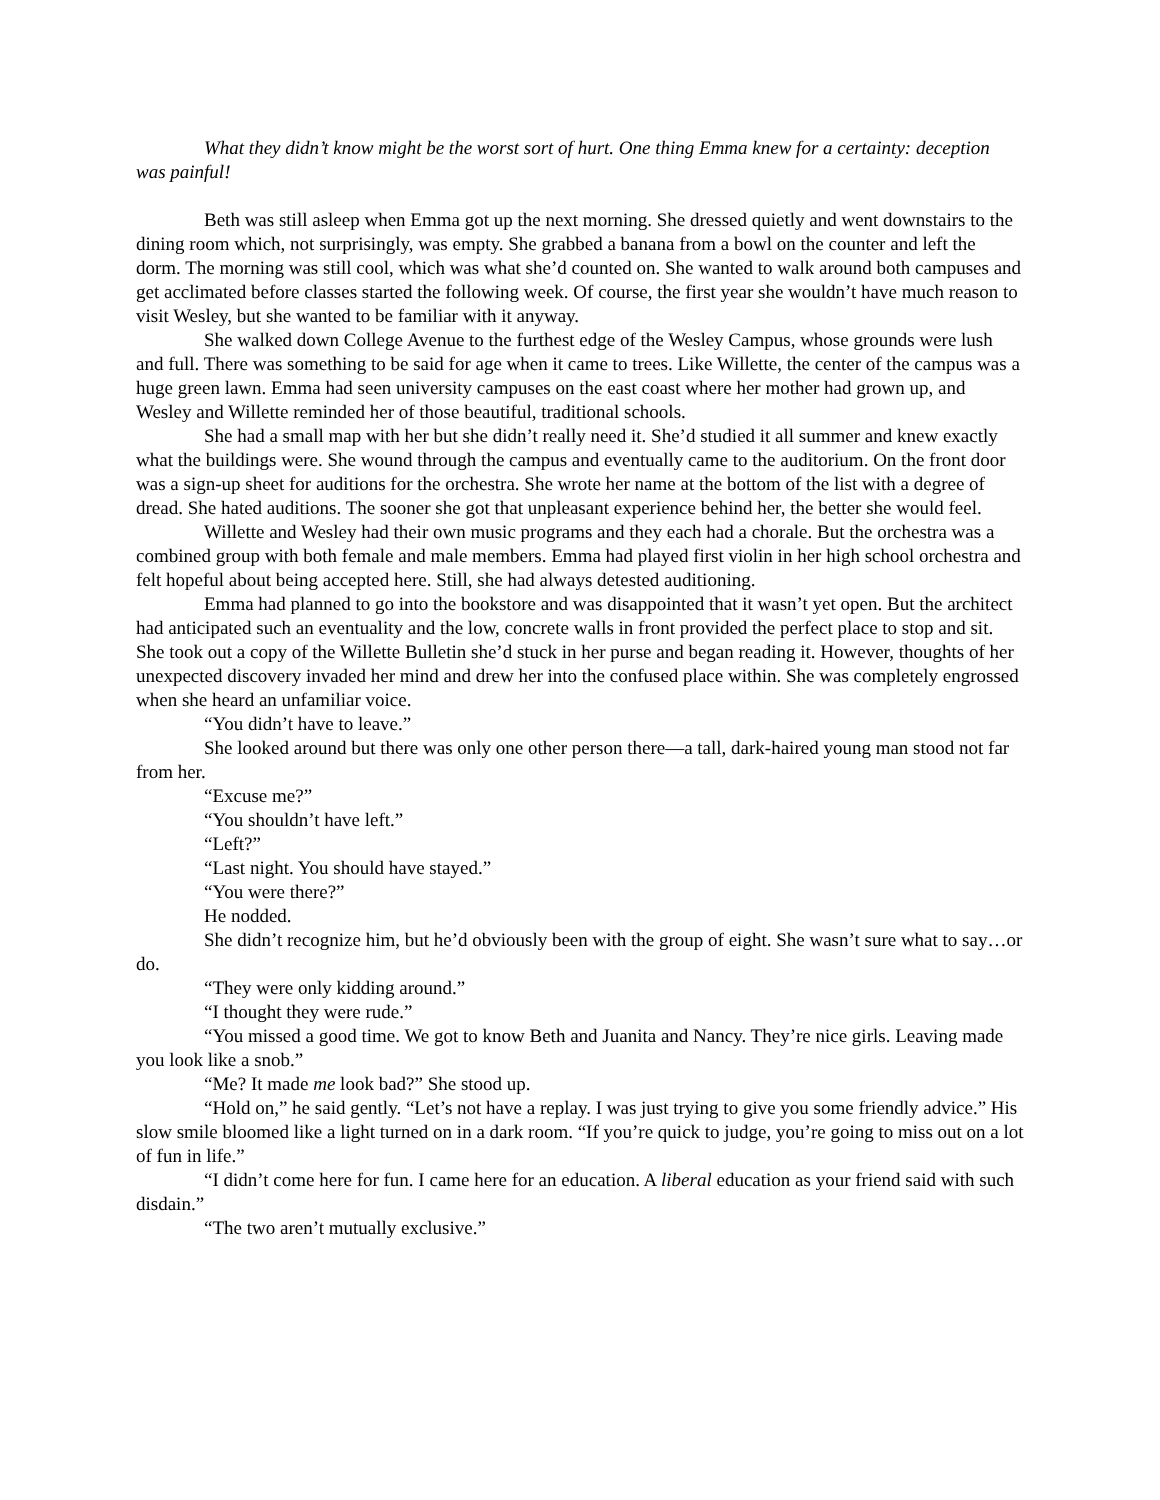What they didn’t know might be the worst sort of hurt. One thing Emma knew for a certainty: deception was painful!
Beth was still asleep when Emma got up the next morning. She dressed quietly and went downstairs to the dining room which, not surprisingly, was empty. She grabbed a banana from a bowl on the counter and left the dorm. The morning was still cool, which was what she’d counted on. She wanted to walk around both campuses and get acclimated before classes started the following week. Of course, the first year she wouldn’t have much reason to visit Wesley, but she wanted to be familiar with it anyway.
She walked down College Avenue to the furthest edge of the Wesley Campus, whose grounds were lush and full. There was something to be said for age when it came to trees. Like Willette, the center of the campus was a huge green lawn. Emma had seen university campuses on the east coast where her mother had grown up, and Wesley and Willette reminded her of those beautiful, traditional schools.
She had a small map with her but she didn’t really need it. She’d studied it all summer and knew exactly what the buildings were. She wound through the campus and eventually came to the auditorium. On the front door was a sign-up sheet for auditions for the orchestra. She wrote her name at the bottom of the list with a degree of dread. She hated auditions. The sooner she got that unpleasant experience behind her, the better she would feel.
Willette and Wesley had their own music programs and they each had a chorale. But the orchestra was a combined group with both female and male members. Emma had played first violin in her high school orchestra and felt hopeful about being accepted here. Still, she had always detested auditioning.
Emma had planned to go into the bookstore and was disappointed that it wasn’t yet open. But the architect had anticipated such an eventuality and the low, concrete walls in front provided the perfect place to stop and sit. She took out a copy of the Willette Bulletin she’d stuck in her purse and began reading it. However, thoughts of her unexpected discovery invaded her mind and drew her into the confused place within. She was completely engrossed when she heard an unfamiliar voice.
“You didn’t have to leave.”
She looked around but there was only one other person there—a tall, dark-haired young man stood not far from her.
“Excuse me?”
“You shouldn’t have left.”
“Left?”
“Last night. You should have stayed.”
“You were there?”
He nodded.
She didn’t recognize him, but he’d obviously been with the group of eight. She wasn’t sure what to say…or do.
“They were only kidding around.”
“I thought they were rude.”
“You missed a good time. We got to know Beth and Juanita and Nancy. They’re nice girls. Leaving made you look like a snob.”
“Me? It made me look bad?” She stood up.
“Hold on,” he said gently. “Let’s not have a replay. I was just trying to give you some friendly advice.” His slow smile bloomed like a light turned on in a dark room. “If you’re quick to judge, you’re going to miss out on a lot of fun in life.”
“I didn’t come here for fun. I came here for an education. A liberal education as your friend said with such disdain.”
“The two aren’t mutually exclusive.”